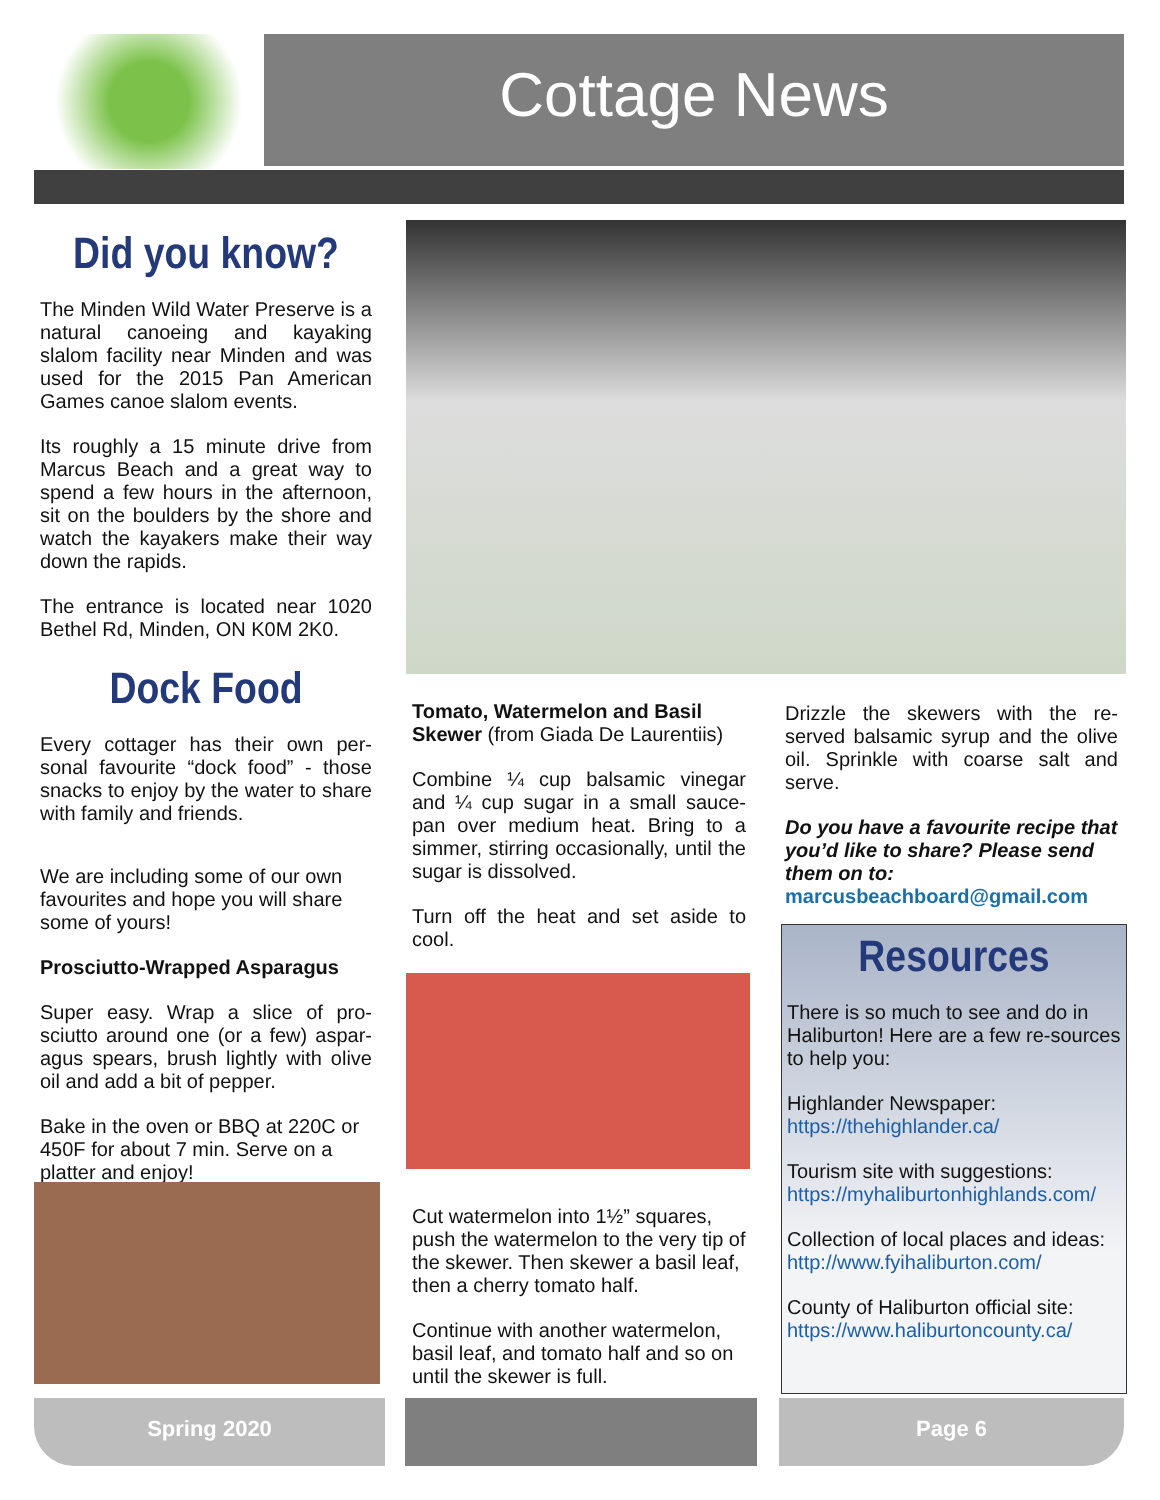Cottage News
Did you know?
The Minden Wild Water Preserve is a natural canoeing and kayaking slalom facility near Minden and was used for the 2015 Pan American Games canoe slalom events.
Its roughly a 15 minute drive from Marcus Beach and a great way to spend a few hours in the afternoon, sit on the boulders by the shore and watch the kayakers make their way down the rapids.
The entrance is located near 1020 Bethel Rd, Minden, ON K0M 2K0.
Dock Food
Every cottager has their own per-sonal favourite “dock food” - those snacks to enjoy by the water to share with family and friends.
We are including some of our own favourites and hope you will share some of yours!
Prosciutto-Wrapped Asparagus
Super easy. Wrap a slice of pro-sciutto around one (or a few) aspar-agus spears, brush lightly with olive oil and add a bit of pepper.
Bake in the oven or BBQ at 220C or 450F for about 7 min. Serve on a platter and enjoy!
Tomato, Watermelon and Basil Skewer (from Giada De Laurentiis)
Combine ¼ cup balsamic vinegar and ¼ cup sugar in a small sauce-pan over medium heat. Bring to a simmer, stirring occasionally, until the sugar is dissolved.
Turn off the heat and set aside to cool.
Cut watermelon into 1½” squares, push the watermelon to the very tip of the skewer. Then skewer a basil leaf, then a cherry tomato half.
Continue with another watermelon, basil leaf, and tomato half and so on until the skewer is full.
Drizzle the skewers with the re-served balsamic syrup and the olive oil. Sprinkle with coarse salt and serve.
Do you have a favourite recipe that you’d like to share? Please send them on to:
marcusbeachboard@gmail.com
Resources
There is so much to see and do in Haliburton! Here are a few re-sources to help you:
Highlander Newspaper:
https://thehighlander.ca/
Tourism site with suggestions:
https://myhaliburtonhighlands.com/
Collection of local places and ideas:
http://www.fyihaliburton.com/
County of Haliburton official site:
https://www.haliburtoncounty.ca/
Spring 2020 Page 6